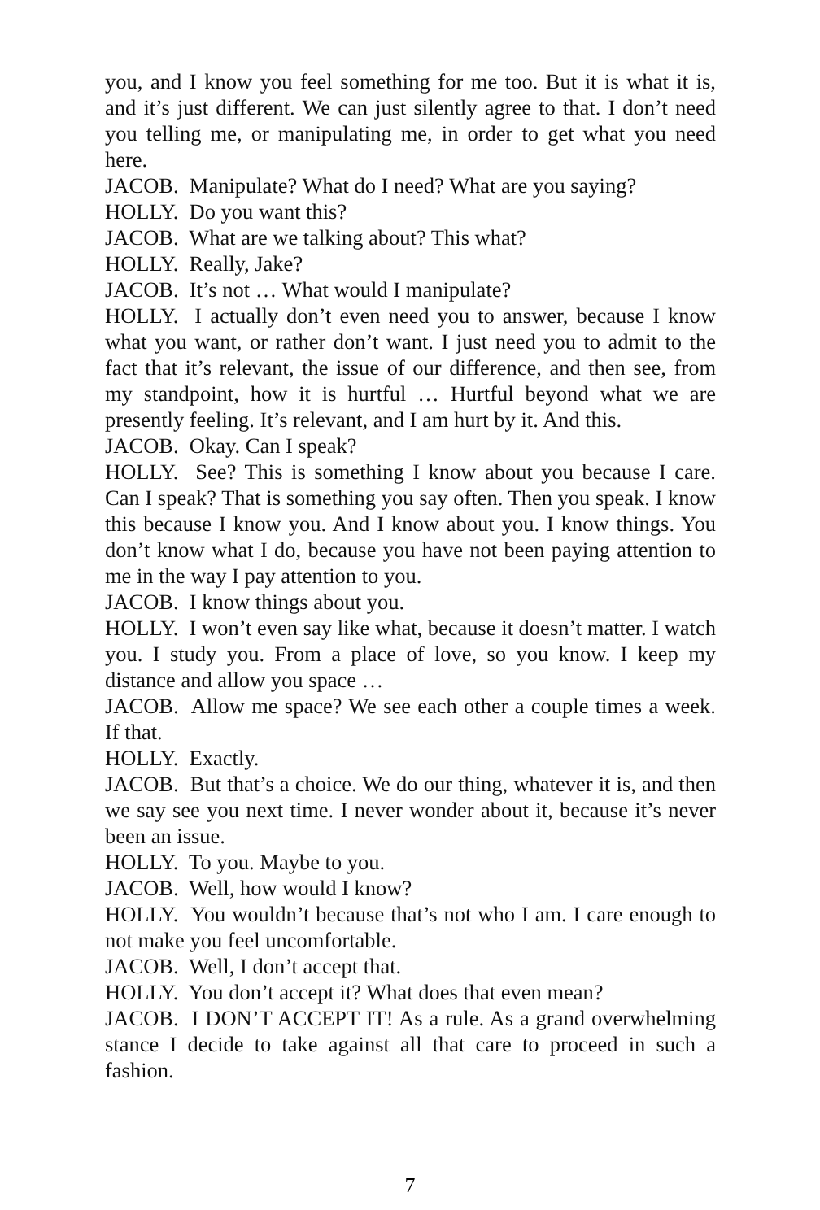you, and I know you feel something for me too. But it is what it is, and it’s just different. We can just silently agree to that. I don’t need you telling me, or manipulating me, in order to get what you need here.
JACOB. Manipulate? What do I need? What are you saying?
HOLLY. Do you want this?
JACOB. What are we talking about? This what?
HOLLY. Really, Jake?
JACOB. It’s not … What would I manipulate?
HOLLY. I actually don’t even need you to answer, because I know what you want, or rather don’t want. I just need you to admit to the fact that it’s relevant, the issue of our difference, and then see, from my standpoint, how it is hurtful … Hurtful beyond what we are presently feeling. It’s relevant, and I am hurt by it. And this.
JACOB. Okay. Can I speak?
HOLLY. See? This is something I know about you because I care. Can I speak? That is something you say often. Then you speak. I know this because I know you. And I know about you. I know things. You don’t know what I do, because you have not been paying attention to me in the way I pay attention to you.
JACOB. I know things about you.
HOLLY. I won’t even say like what, because it doesn’t matter. I watch you. I study you. From a place of love, so you know. I keep my distance and allow you space …
JACOB. Allow me space? We see each other a couple times a week. If that.
HOLLY. Exactly.
JACOB. But that’s a choice. We do our thing, whatever it is, and then we say see you next time. I never wonder about it, because it’s never been an issue.
HOLLY. To you. Maybe to you.
JACOB. Well, how would I know?
HOLLY. You wouldn’t because that’s not who I am. I care enough to not make you feel uncomfortable.
JACOB. Well, I don’t accept that.
HOLLY. You don’t accept it? What does that even mean?
JACOB. I DON’T ACCEPT IT! As a rule. As a grand overwhelming stance I decide to take against all that care to proceed in such a fashion.
7